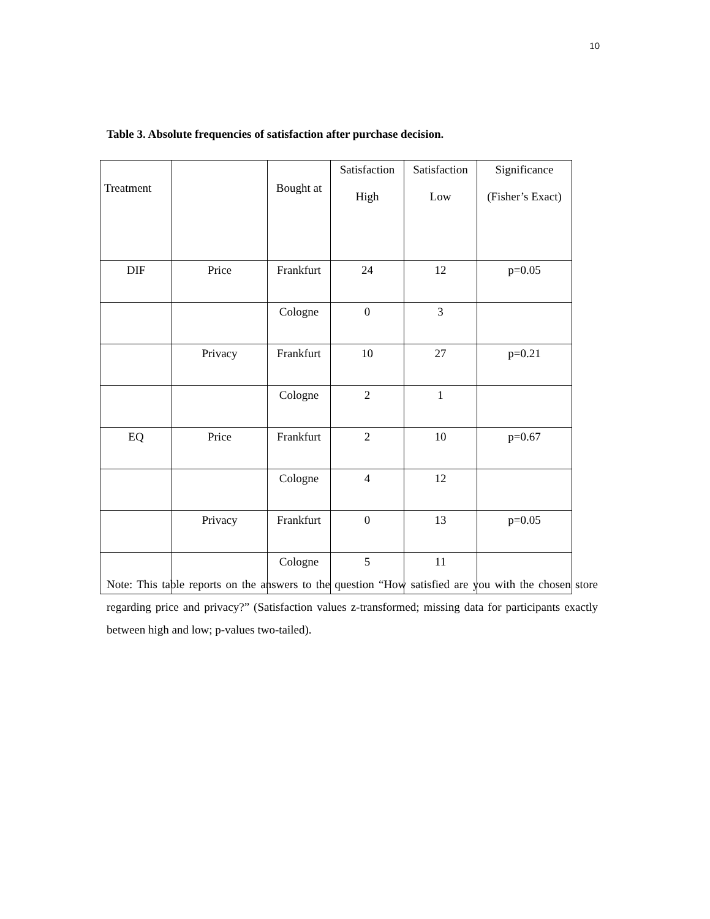10
Table 3. Absolute frequencies of satisfaction after purchase decision.
| Treatment | | Bought at | Satisfaction High | Satisfaction Low | Significance (Fisher’s Exact) |
| DIF | Price | Frankfurt | 24 | 12 | p=0.05 |
| | | Cologne | 0 | 3 | |
| | Privacy | Frankfurt | 10 | 27 | p=0.21 |
| | | Cologne | 2 | 1 | |
| EQ | Price | Frankfurt | 2 | 10 | p=0.67 |
| | | Cologne | 4 | 12 | |
| | Privacy | Frankfurt | 0 | 13 | p=0.05 |
| | | Cologne | 5 | 11 | |
Note: This table reports on the answers to the question “How satisfied are you with the chosen store regarding price and privacy?” (Satisfaction values z-transformed; missing data for participants exactly between high and low; p-values two-tailed).